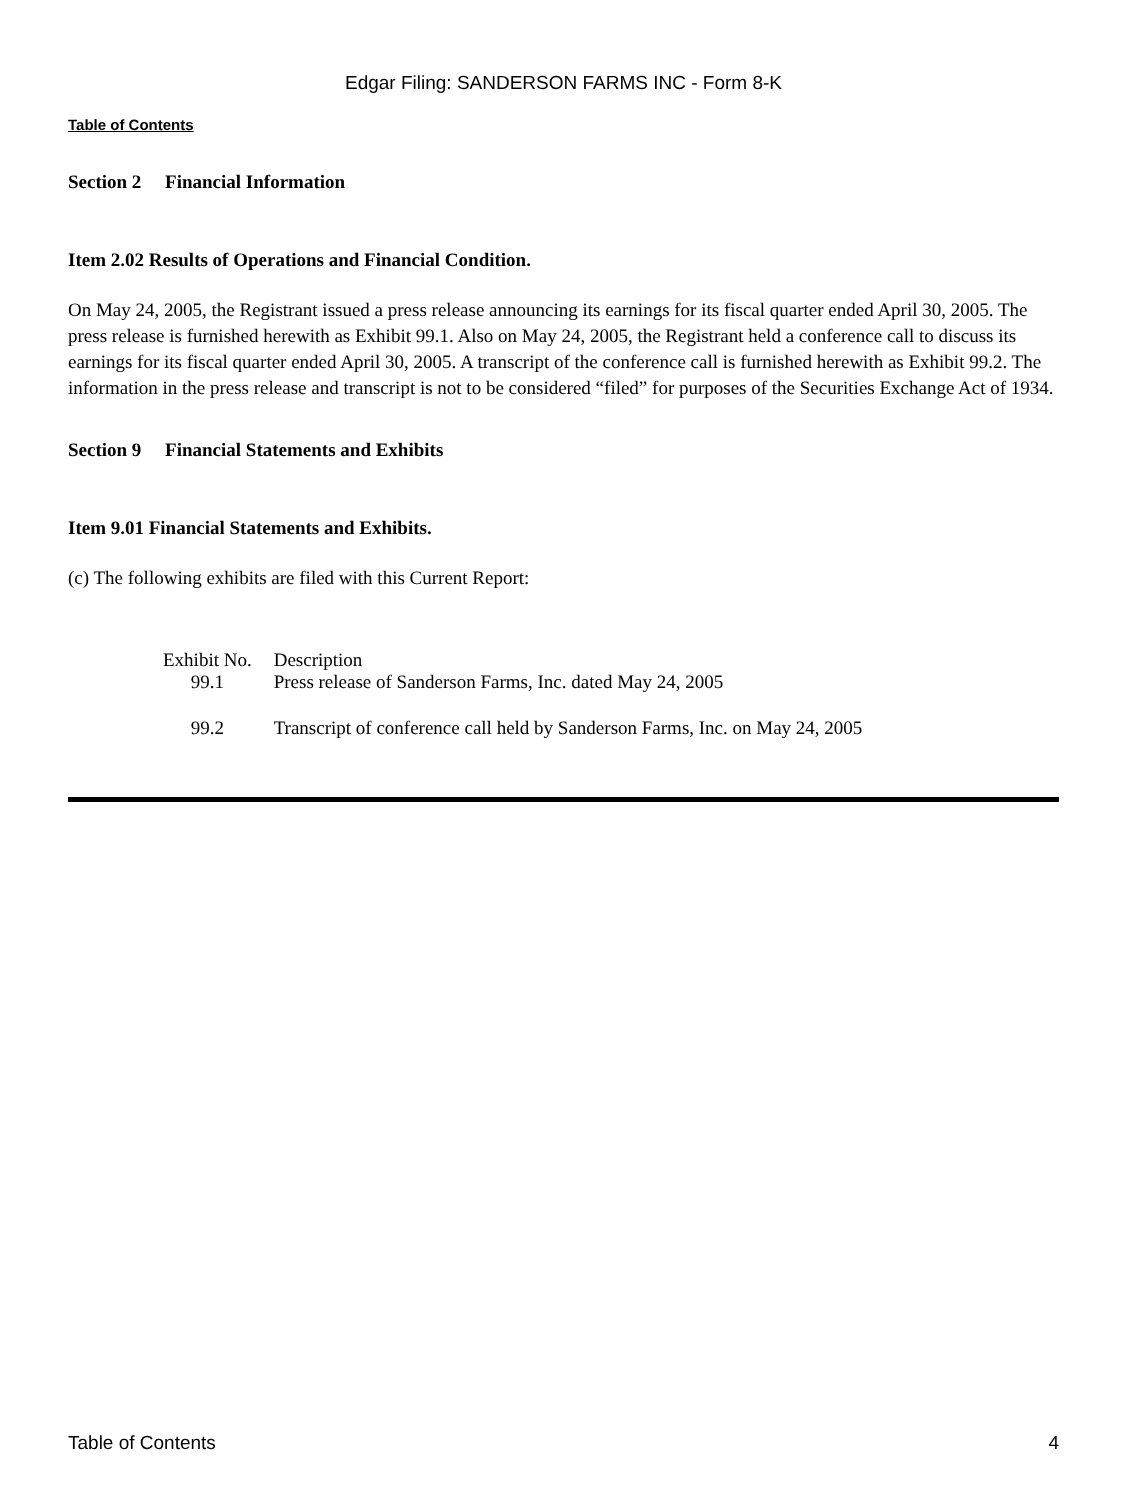Edgar Filing: SANDERSON FARMS INC - Form 8-K
Table of Contents
Section 2 Financial Information
Item 2.02 Results of Operations and Financial Condition.
On May 24, 2005, the Registrant issued a press release announcing its earnings for its fiscal quarter ended April 30, 2005. The press release is furnished herewith as Exhibit 99.1. Also on May 24, 2005, the Registrant held a conference call to discuss its earnings for its fiscal quarter ended April 30, 2005. A transcript of the conference call is furnished herewith as Exhibit 99.2. The information in the press release and transcript is not to be considered “filed” for purposes of the Securities Exchange Act of 1934.
Section 9 Financial Statements and Exhibits
Item 9.01 Financial Statements and Exhibits.
(c) The following exhibits are filed with this Current Report:
| Exhibit No. | Description |
| 99.1 | Press release of Sanderson Farms, Inc. dated May 24, 2005 |
| 99.2 | Transcript of conference call held by Sanderson Farms, Inc. on May 24, 2005 |
Table of Contents 4